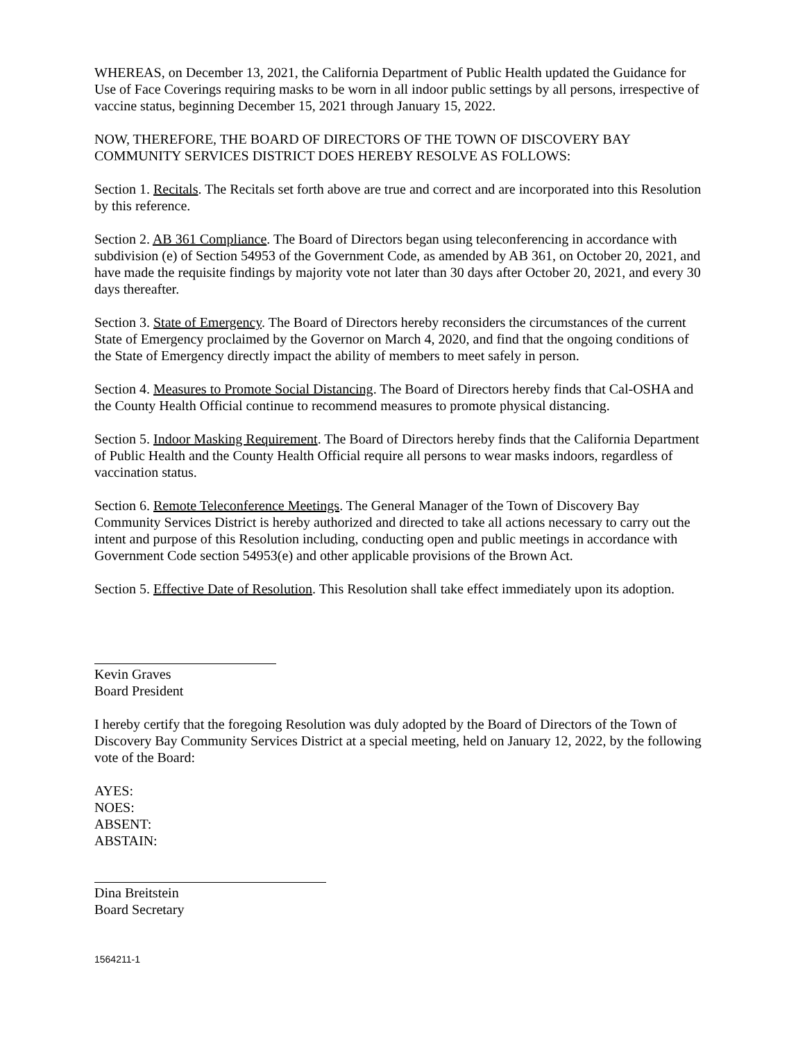WHEREAS, on December 13, 2021, the California Department of Public Health updated the Guidance for Use of Face Coverings requiring masks to be worn in all indoor public settings by all persons, irrespective of vaccine status, beginning December 15, 2021 through January 15, 2022.
NOW, THEREFORE, THE BOARD OF DIRECTORS OF THE TOWN OF DISCOVERY BAY COMMUNITY SERVICES DISTRICT DOES HEREBY RESOLVE AS FOLLOWS:
Section 1. Recitals. The Recitals set forth above are true and correct and are incorporated into this Resolution by this reference.
Section 2. AB 361 Compliance. The Board of Directors began using teleconferencing in accordance with subdivision (e) of Section 54953 of the Government Code, as amended by AB 361, on October 20, 2021, and have made the requisite findings by majority vote not later than 30 days after October 20, 2021, and every 30 days thereafter.
Section 3. State of Emergency. The Board of Directors hereby reconsiders the circumstances of the current State of Emergency proclaimed by the Governor on March 4, 2020, and find that the ongoing conditions of the State of Emergency directly impact the ability of members to meet safely in person.
Section 4. Measures to Promote Social Distancing. The Board of Directors hereby finds that Cal-OSHA and the County Health Official continue to recommend measures to promote physical distancing.
Section 5. Indoor Masking Requirement. The Board of Directors hereby finds that the California Department of Public Health and the County Health Official require all persons to wear masks indoors, regardless of vaccination status.
Section 6. Remote Teleconference Meetings. The General Manager of the Town of Discovery Bay Community Services District is hereby authorized and directed to take all actions necessary to carry out the intent and purpose of this Resolution including, conducting open and public meetings in accordance with Government Code section 54953(e) and other applicable provisions of the Brown Act.
Section 5. Effective Date of Resolution. This Resolution shall take effect immediately upon its adoption.
Kevin Graves
Board President
I hereby certify that the foregoing Resolution was duly adopted by the Board of Directors of the Town of Discovery Bay Community Services District at a special meeting, held on January 12, 2022, by the following vote of the Board:
AYES:
NOES:
ABSENT:
ABSTAIN:
Dina Breitstein
Board Secretary
1564211-1